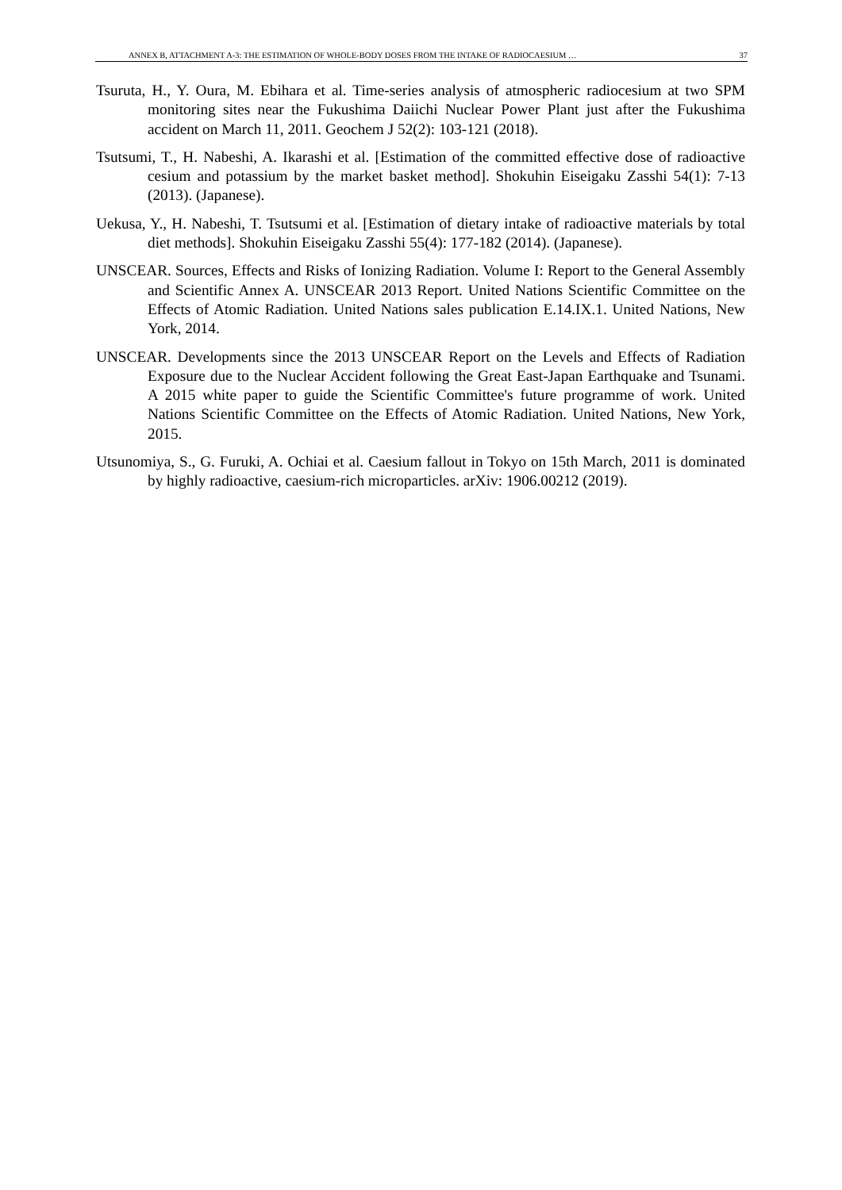ANNEX B, ATTACHMENT A-3: THE ESTIMATION OF WHOLE-BODY DOSES FROM THE INTAKE OF RADIOCAESIUM … 37
Tsuruta, H., Y. Oura, M. Ebihara et al. Time-series analysis of atmospheric radiocesium at two SPM monitoring sites near the Fukushima Daiichi Nuclear Power Plant just after the Fukushima accident on March 11, 2011. Geochem J 52(2): 103-121 (2018).
Tsutsumi, T., H. Nabeshi, A. Ikarashi et al. [Estimation of the committed effective dose of radioactive cesium and potassium by the market basket method]. Shokuhin Eiseigaku Zasshi 54(1): 7-13 (2013). (Japanese).
Uekusa, Y., H. Nabeshi, T. Tsutsumi et al. [Estimation of dietary intake of radioactive materials by total diet methods]. Shokuhin Eiseigaku Zasshi 55(4): 177-182 (2014). (Japanese).
UNSCEAR. Sources, Effects and Risks of Ionizing Radiation. Volume I: Report to the General Assembly and Scientific Annex A. UNSCEAR 2013 Report. United Nations Scientific Committee on the Effects of Atomic Radiation. United Nations sales publication E.14.IX.1. United Nations, New York, 2014.
UNSCEAR. Developments since the 2013 UNSCEAR Report on the Levels and Effects of Radiation Exposure due to the Nuclear Accident following the Great East-Japan Earthquake and Tsunami. A 2015 white paper to guide the Scientific Committee's future programme of work. United Nations Scientific Committee on the Effects of Atomic Radiation. United Nations, New York, 2015.
Utsunomiya, S., G. Furuki, A. Ochiai et al. Caesium fallout in Tokyo on 15th March, 2011 is dominated by highly radioactive, caesium-rich microparticles. arXiv: 1906.00212 (2019).